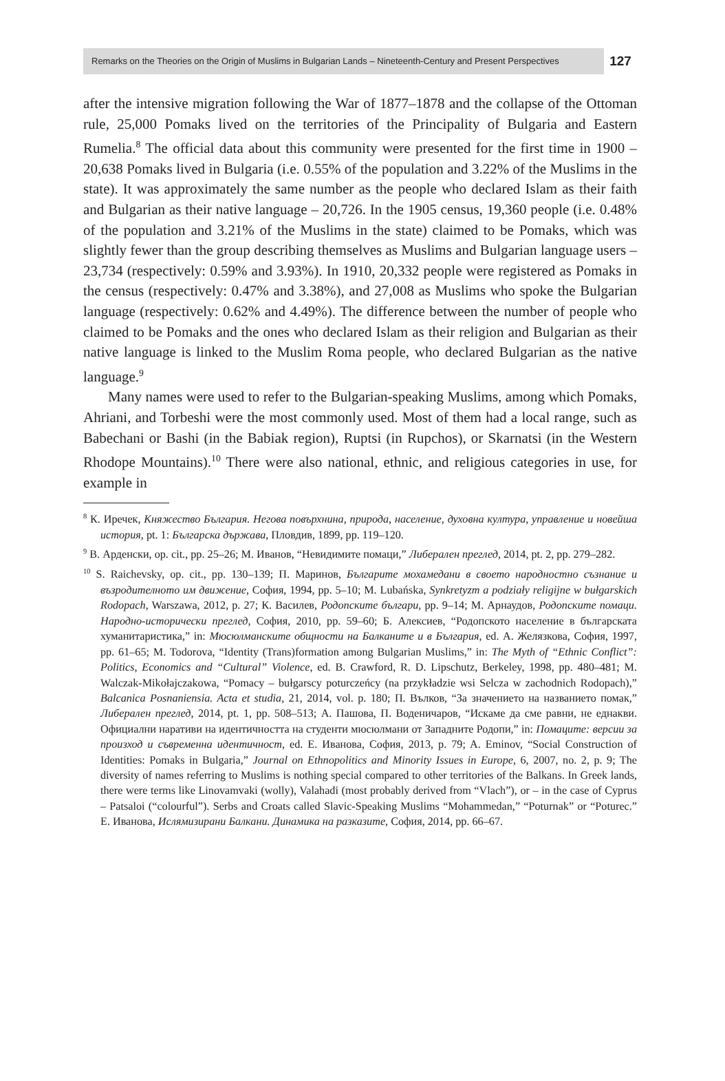Remarks on the Theories on the Origin of Muslims in Bulgarian Lands – Nineteenth-Century and Present Perspectives
127
after the intensive migration following the War of 1877–1878 and the collapse of the Ottoman rule, 25,000 Pomaks lived on the territories of the Principality of Bulgaria and Eastern Rumelia.<sup>8</sup> The official data about this community were presented for the first time in 1900 – 20,638 Pomaks lived in Bulgaria (i.e. 0.55% of the population and 3.22% of the Muslims in the state). It was approximately the same number as the people who declared Islam as their faith and Bulgarian as their native language – 20,726. In the 1905 census, 19,360 people (i.e. 0.48% of the population and 3.21% of the Muslims in the state) claimed to be Pomaks, which was slightly fewer than the group describing themselves as Muslims and Bulgarian language users – 23,734 (respectively: 0.59% and 3.93%). In 1910, 20,332 people were registered as Pomaks in the census (respectively: 0.47% and 3.38%), and 27,008 as Muslims who spoke the Bulgarian language (respectively: 0.62% and 4.49%). The difference between the number of people who claimed to be Pomaks and the ones who declared Islam as their religion and Bulgarian as their native language is linked to the Muslim Roma people, who declared Bulgarian as the native language.<sup>9</sup>
Many names were used to refer to the Bulgarian-speaking Muslims, among which Pomaks, Ahriani, and Torbeshi were the most commonly used. Most of them had a local range, such as Babechani or Bashi (in the Babiak region), Ruptsi (in Rupchos), or Skarnatsi (in the Western Rhodope Mountains).<sup>10</sup> There were also national, ethnic, and religious categories in use, for example in
<sup>8</sup> К. Иречек, Княжество България. Негова повърхнина, природа, население, духовна култура, управление и новейша история, pt. 1: Българска държава, Пловдив, 1899, pp. 119–120.
<sup>9</sup> В. Арденски, op. cit., pp. 25–26; М. Иванов, “Невидимите помаци,” Либерален преглед, 2014, pt. 2, pp. 279–282.
<sup>10</sup> S. Raichevsky, op. cit., pp. 130–139; П. Маринов, Българите мохамедани в своето народностно съзнание и възродителното им движение, София, 1994, pp. 5–10; M. Lubańska, Synkretyzm a podziały religijne w bułgarskich Rodopach, Warszawa, 2012, p. 27; К. Василев, Родопските българи, pp. 9–14; М. Арнаудов, Родопските помаци. Народно-исторически преглед, София, 2010, pp. 59–60; Б. Алексиев, “Родопското население в българската хуманитаристика,” in: Мюсюлманските общности на Балканите и в България, ed. А. Желязкова, София, 1997, pp. 61–65; M. Todorova, “Identity (Trans)formation among Bulgarian Muslims,” in: The Myth of “Ethnic Conflict”: Politics, Economics and “Cultural” Violence, ed. B. Crawford, R. D. Lipschutz, Berkeley, 1998, pp. 480–481; M. Walczak-Mikołajczakowa, “Pomacy – bułgarscy poturczeńcy (na przykładzie wsi Selcza w zachodnich Rodopach),” Balcanica Posnaniensia. Acta et studia, 21, 2014, vol. p. 180; П. Вълков, “За значението на названието помак,” Либерален преглед, 2014, pt. 1, pp. 508–513; А. Пашова, П. Воденичаров, “Искаме да сме равни, не еднакви. Официални наративи на идентичността на студенти мюсюлмани от Западните Родопи,” in: Помаците: версии за произход и съвременна идентичност, ed. Е. Иванова, София, 2013, p. 79; A. Eminov, “Social Construction of Identities: Pomaks in Bulgaria,” Journal on Ethnopolitics and Minority Issues in Europe, 6, 2007, no. 2, p. 9; The diversity of names referring to Muslims is nothing special compared to other territories of the Balkans. In Greek lands, there were terms like Linovamvaki (wolly), Valahadi (most probably derived from “Vlach”), or – in the case of Cyprus – Patsaloi (“colourful”). Serbs and Croats called Slavic-Speaking Muslims “Mohammedan,” “Poturnak” or “Poturec.” Е. Иванова, Ислямизирани Балкани. Динамика на разказите, София, 2014, pp. 66–67.